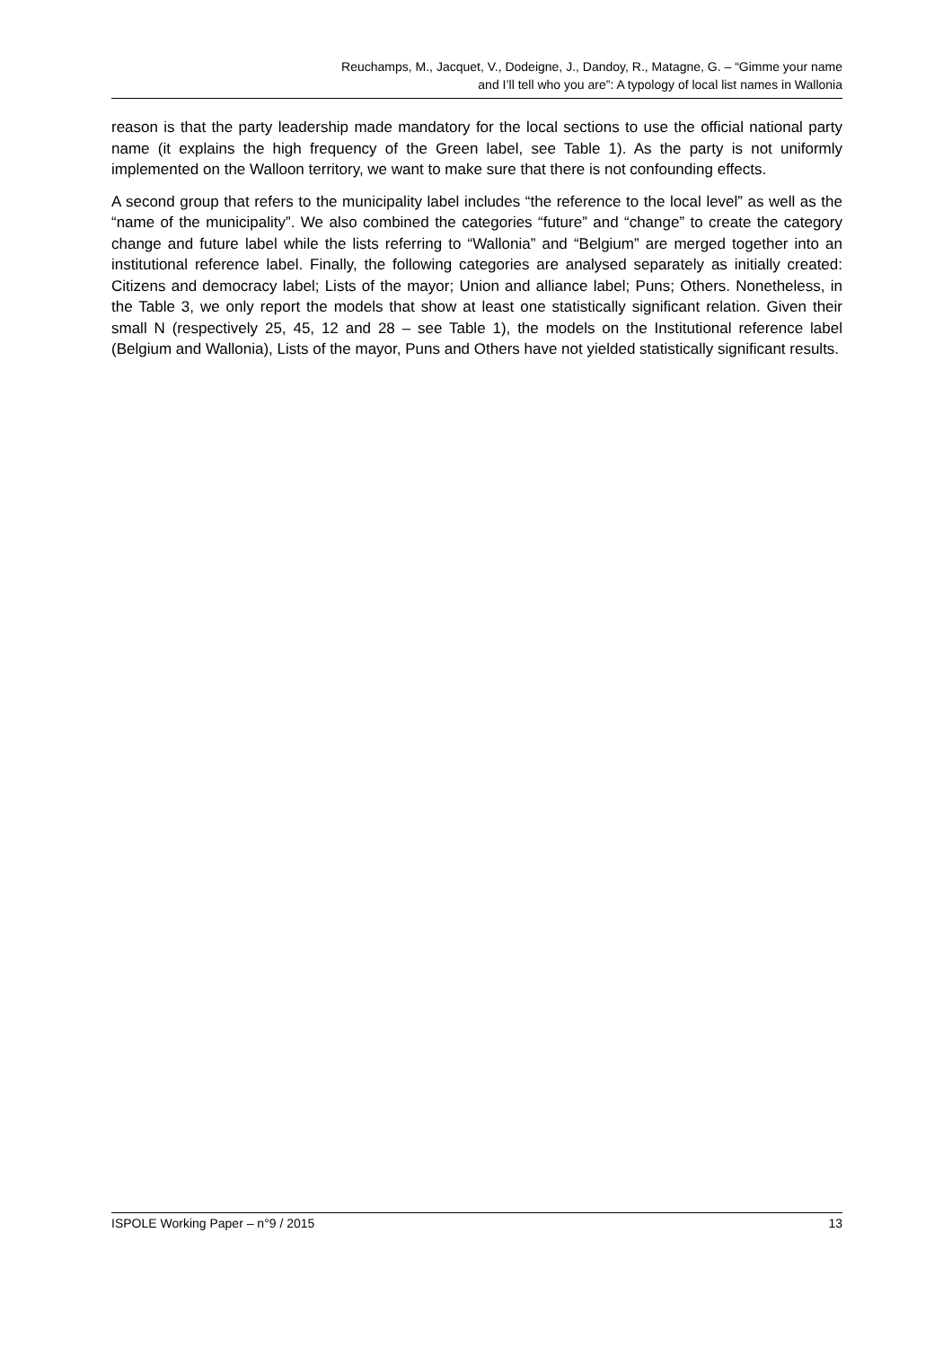Reuchamps, M., Jacquet, V., Dodeigne, J., Dandoy, R., Matagne, G. – “Gimme your name
and I’ll tell who you are”: A typology of local list names in Wallonia
reason is that the party leadership made mandatory for the local sections to use the official national party name (it explains the high frequency of the Green label, see Table 1). As the party is not uniformly implemented on the Walloon territory, we want to make sure that there is not confounding effects.
A second group that refers to the municipality label includes “the reference to the local level” as well as the “name of the municipality”. We also combined the categories “future” and “change” to create the category change and future label while the lists referring to “Wallonia” and “Belgium” are merged together into an institutional reference label. Finally, the following categories are analysed separately as initially created: Citizens and democracy label; Lists of the mayor; Union and alliance label; Puns; Others. Nonetheless, in the Table 3, we only report the models that show at least one statistically significant relation. Given their small N (respectively 25, 45, 12 and 28 – see Table 1), the models on the Institutional reference label (Belgium and Wallonia), Lists of the mayor, Puns and Others have not yielded statistically significant results.
ISPOLE Working Paper – n°9 / 2015 13